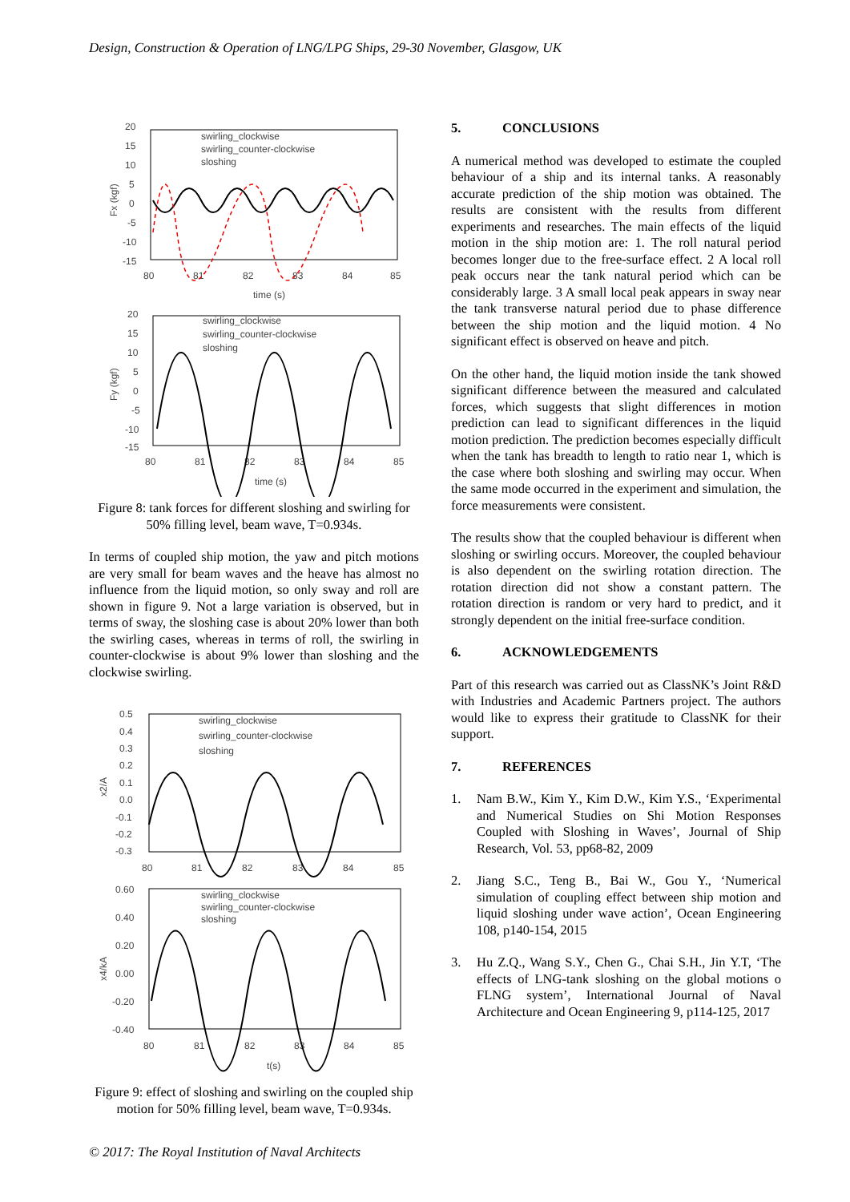Design, Construction & Operation of LNG/LPG Ships, 29-30 November, Glasgow, UK
20
15
10
5
0
-5
-10
-15
80
81
82
83
84
85
time (s)
Fx (kgf)
swirling_clockwise
swirling_counter-clockwise
sloshing
20
15
10
5
0
-5
-10
-15
80
81
82
83
84
85
time (s)
Fy (kgf)
swirling_clockwise
swirling_counter-clockwise
sloshing
Figure 8: tank forces for different sloshing and swirling for 50% filling level, beam wave, T=0.934s.
In terms of coupled ship motion, the yaw and pitch motions are very small for beam waves and the heave has almost no influence from the liquid motion, so only sway and roll are shown in figure 9. Not a large variation is observed, but in terms of sway, the sloshing case is about 20% lower than both the swirling cases, whereas in terms of roll, the swirling in counter-clockwise is about 9% lower than sloshing and the clockwise swirling.
0.5
0.4
0.3
0.2
0.1
0.0
-0.1
-0.2
-0.3
80
81
82
83
84
85
x2/A
swirling_clockwise
swirling_counter-clockwise
sloshing
0.60
0.40
0.20
0.00
-0.20
-0.40
80
81
82
83
84
85
t(s)
x4/kA
swirling_clockwise
swirling_counter-clockwise
sloshing
Figure 9: effect of sloshing and swirling on the coupled ship motion for 50% filling level, beam wave, T=0.934s.
5. CONCLUSIONS
A numerical method was developed to estimate the coupled behaviour of a ship and its internal tanks. A reasonably accurate prediction of the ship motion was obtained. The results are consistent with the results from different experiments and researches. The main effects of the liquid motion in the ship motion are: 1. The roll natural period becomes longer due to the free-surface effect. 2 A local roll peak occurs near the tank natural period which can be considerably large. 3 A small local peak appears in sway near the tank transverse natural period due to phase difference between the ship motion and the liquid motion. 4 No significant effect is observed on heave and pitch.
On the other hand, the liquid motion inside the tank showed significant difference between the measured and calculated forces, which suggests that slight differences in motion prediction can lead to significant differences in the liquid motion prediction. The prediction becomes especially difficult when the tank has breadth to length to ratio near 1, which is the case where both sloshing and swirling may occur. When the same mode occurred in the experiment and simulation, the force measurements were consistent.
The results show that the coupled behaviour is different when sloshing or swirling occurs. Moreover, the coupled behaviour is also dependent on the swirling rotation direction. The rotation direction did not show a constant pattern. The rotation direction is random or very hard to predict, and it strongly dependent on the initial free-surface condition.
6. ACKNOWLEDGEMENTS
Part of this research was carried out as ClassNK’s Joint R&D with Industries and Academic Partners project. The authors would like to express their gratitude to ClassNK for their support.
7. REFERENCES
1. Nam B.W., Kim Y., Kim D.W., Kim Y.S., ‘Experimental and Numerical Studies on Shi Motion Responses Coupled with Sloshing in Waves’, Journal of Ship Research, Vol. 53, pp68-82, 2009
2. Jiang S.C., Teng B., Bai W., Gou Y., ‘Numerical simulation of coupling effect between ship motion and liquid sloshing under wave action’, Ocean Engineering 108, p140-154, 2015
3. Hu Z.Q., Wang S.Y., Chen G., Chai S.H., Jin Y.T, ‘The effects of LNG-tank sloshing on the global motions o FLNG system’, International Journal of Naval Architecture and Ocean Engineering 9, p114-125, 2017
© 2017: The Royal Institution of Naval Architects